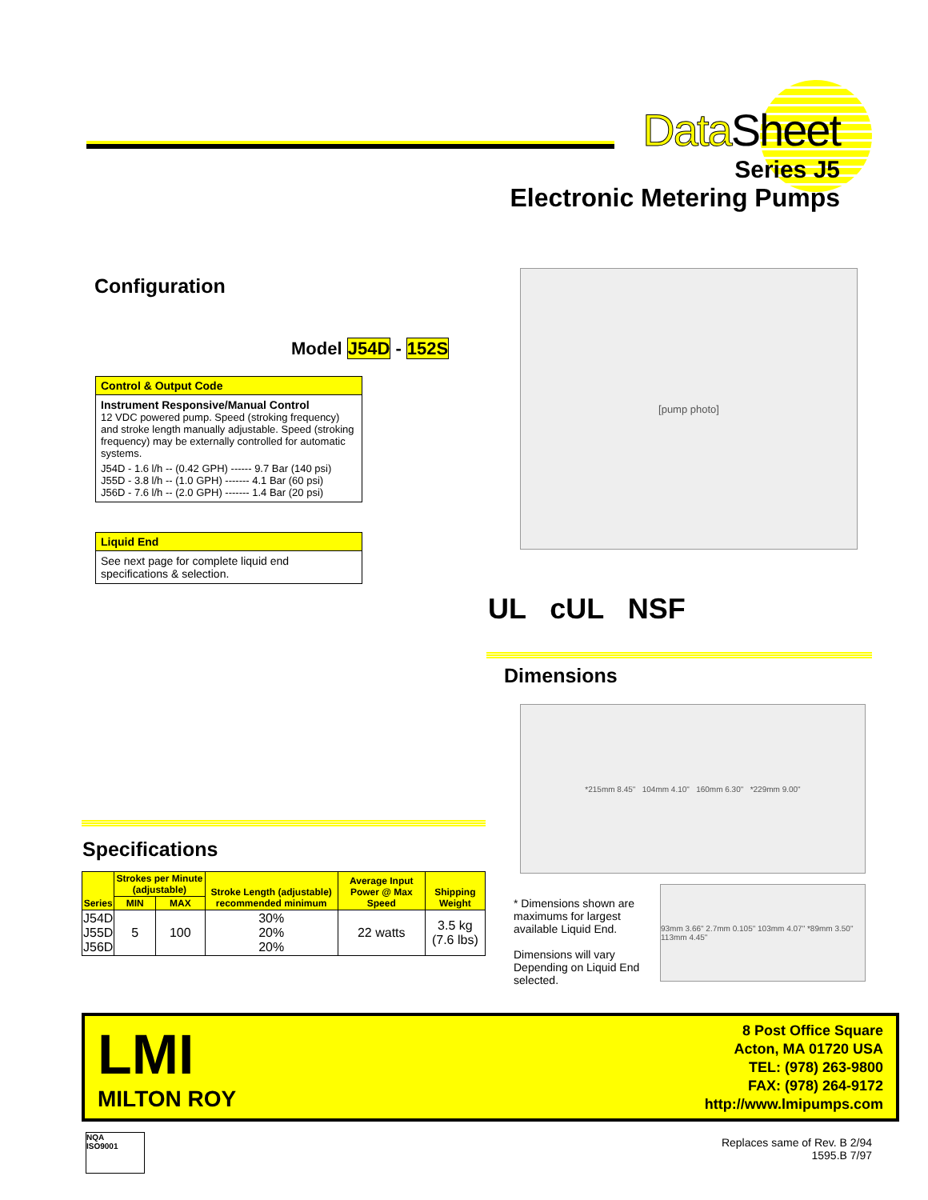Data Sheet
Series J5
Electronic Metering Pumps
Configuration
Model J54D - 152S
Control & Output Code
Instrument Responsive/Manual Control
12 VDC powered pump. Speed (stroking frequency) and stroke length manually adjustable. Speed (stroking frequency) may be externally controlled for automatic systems.
J54D - 1.6 l/h -- (0.42 GPH) ------ 9.7 Bar (140 psi)
J55D - 3.8 l/h -- (1.0 GPH) ------- 4.1 Bar (60 psi)
J56D - 7.6 l/h -- (2.0 GPH) ------- 1.4 Bar (20 psi)
Liquid End
See next page for complete liquid end specifications & selection.
[pump photo]
UL cUL NSF
Dimensions
*215mm 8.45" 104mm 4.10" 160mm 6.30" *229mm 9.00"
* Dimensions shown are maximums for largest available Liquid End.
Dimensions will vary Depending on Liquid End selected.
93mm 3.66" 2.7mm 0.105" 103mm 4.07" *89mm 3.50" 113mm 4.45"
Specifications
| Series | Strokes per Minute (adjustable) | | Stroke Length (adjustable) recommended minimum | Average Input Power @ Max Speed | Shipping Weight |
| --- | --- | --- | --- | --- | --- |
| | MIN | MAX | | | |
| J54D J55D J56D | 5 | 100 | 30% 20% 20% | 22 watts | 3.5 kg (7.6 lbs) |
LMI
MILTON ROY
8 Post Office Square
Acton, MA 01720 USA
TEL: (978) 263-9800
FAX: (978) 264-9172
http://www.lmipumps.com
NQA
ISO9001
Replaces same of Rev. B 2/94
1595.B 7/97